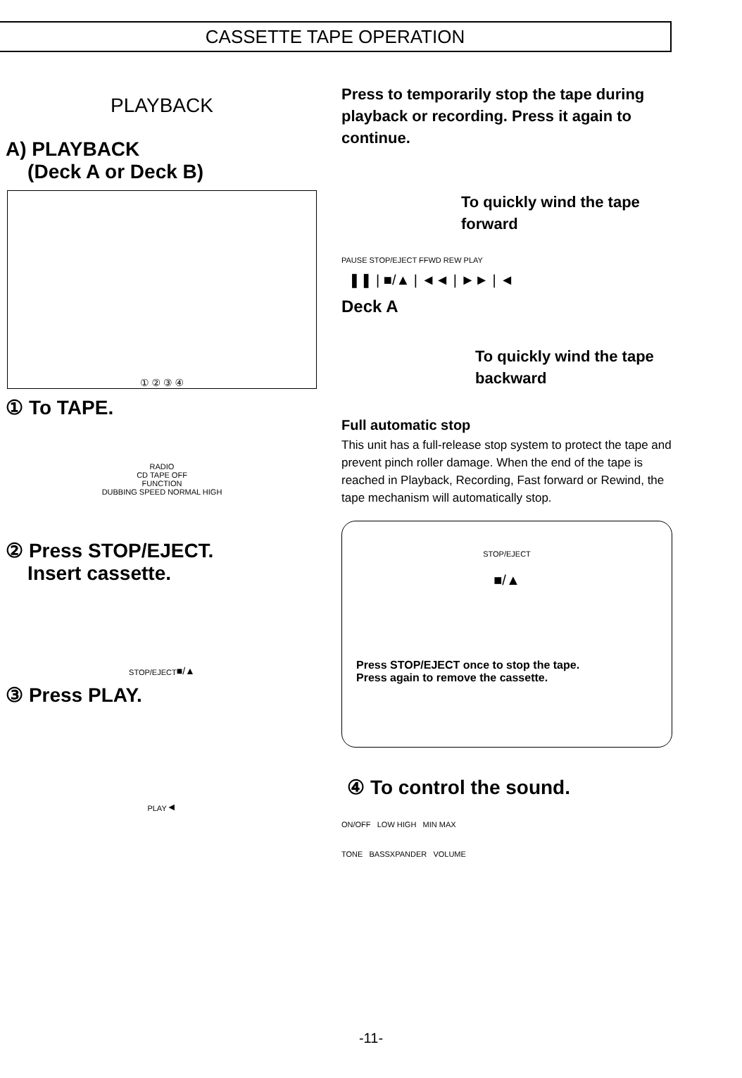CASSETTE TAPE OPERATION
PLAYBACK
A) PLAYBACK
(Deck A or Deck B)
① ② ③ ④
① To TAPE.
RADIO
CD TAPE OFF
FUNCTION
DUBBING SPEED NORMAL HIGH
② Press STOP/EJECT.
Insert cassette.
STOP/EJECT ■/▲
③ Press PLAY.
PLAY ◄
Press to temporarily stop the tape during playback or recording. Press it again to continue.
To quickly wind the tape forward
PAUSE STOP/EJECT FFWD REW PLAY
❚❚ | ■/▲ | ◄◄ | ►► | ◄
Deck A
To quickly wind the tape backward
Full automatic stop
This unit has a full-release stop system to protect the tape and prevent pinch roller damage. When the end of the tape is reached in Playback, Recording, Fast forward or Rewind, the tape mechanism will automatically stop.
STOP/EJECT
■/▲
Press STOP/EJECT once to stop the tape.
Press again to remove the cassette.
④ To control the sound.
ON/OFF LOW HIGH MIN MAX
TONE BASSXPANDER VOLUME
-11-